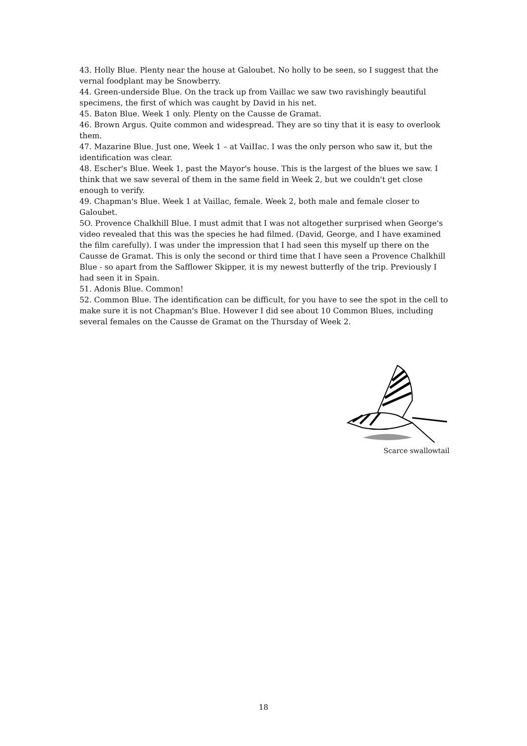43. Holly Blue. Plenty near the house at Galoubet. No holly to be seen, so I suggest that the vernal foodplant may be Snowberry.
44. Green-underside Blue. On the track up from Vaillac we saw two ravishingly beautiful specimens, the first of which was caught by David in his net.
45. Baton Blue. Week 1 only. Plenty on the Causse de Gramat.
46. Brown Argus. Quite common and widespread. They are so tiny that it is easy to overlook them.
47. Mazarine Blue. Just one, Week 1 – at VaiIIac. I was the only person who saw it, but the identification was clear.
48. Escher's Blue. Week 1, past the Mayor's house. This is the largest of the blues we saw. I think that we saw several of them in the same field in Week 2, but we couldn't get close enough to verify.
49. Chapman's Blue. Week 1 at Vaillac, female. Week 2, both male and female closer to Galoubet.
5O. Provence Chalkhill Blue. I must admit that I was not altogether surprised when George's video revealed that this was the species he had filmed. (David, George, and I have examined the film carefully). I was under the impression that I had seen this myself up there on the Causse de Gramat. This is only the second or third time that I have seen a Provence Chalkhill Blue - so apart from the Safflower Skipper, it is my newest butterfly of the trip. Previously I had seen it in Spain.
51. Adonis Blue. Common!
52. Common Blue. The identification can be difficult, for you have to see the spot in the cell to make sure it is not Chapman's Blue. However I did see about 10 Common Blues, including several females on the Causse de Gramat on the Thursday of Week 2.
Scarce swallowtail
18